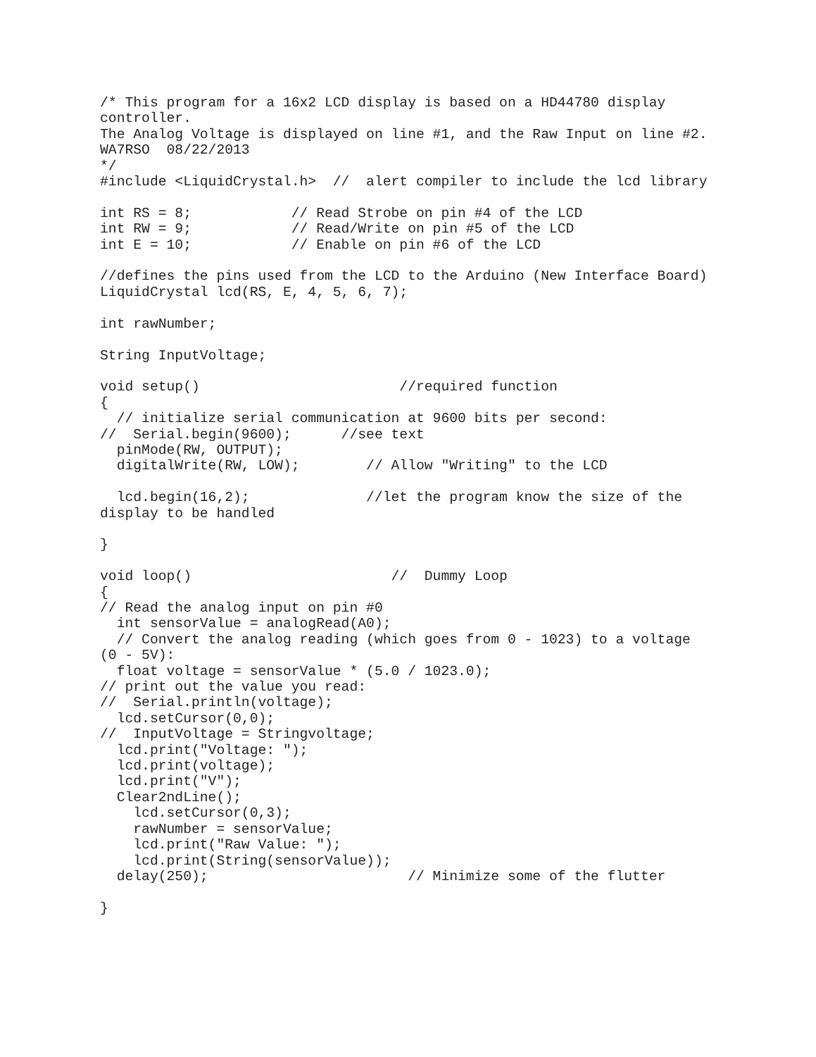/* This program for a 16x2 LCD display is based on a HD44780 display
controller.
The Analog Voltage is displayed on line #1, and the Raw Input on line #2.
WA7RSO  08/22/2013
*/
#include <LiquidCrystal.h>  //  alert compiler to include the lcd library

int RS = 8;            // Read Strobe on pin #4 of the LCD
int RW = 9;            // Read/Write on pin #5 of the LCD
int E = 10;            // Enable on pin #6 of the LCD

//defines the pins used from the LCD to the Arduino (New Interface Board)
LiquidCrystal lcd(RS, E, 4, 5, 6, 7);

int rawNumber;

String InputVoltage;

void setup()                        //required function
{
  // initialize serial communication at 9600 bits per second:
//  Serial.begin(9600);      //see text
  pinMode(RW, OUTPUT);
  digitalWrite(RW, LOW);        // Allow "Writing" to the LCD

  lcd.begin(16,2);              //let the program know the size of the
display to be handled

}

void loop()                        //  Dummy Loop
{
// Read the analog input on pin #0
  int sensorValue = analogRead(A0);
  // Convert the analog reading (which goes from 0 - 1023) to a voltage
(0 - 5V):
  float voltage = sensorValue * (5.0 / 1023.0);
// print out the value you read:
//  Serial.println(voltage);
  lcd.setCursor(0,0);
//  InputVoltage = Stringvoltage;
  lcd.print("Voltage: ");
  lcd.print(voltage);
  lcd.print("V");
  Clear2ndLine();
    lcd.setCursor(0,3);
    rawNumber = sensorValue;
    lcd.print("Raw Value: ");
    lcd.print(String(sensorValue));
  delay(250);                        // Minimize some of the flutter

}